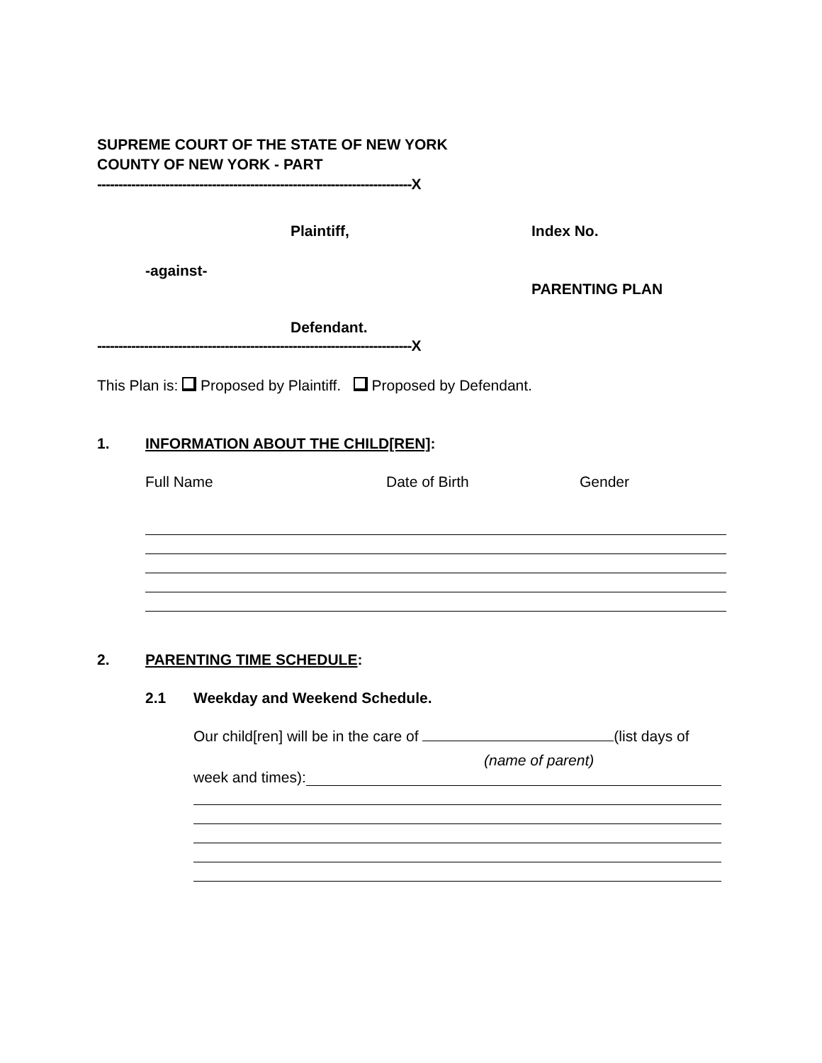SUPREME COURT OF THE STATE OF NEW YORK
COUNTY OF NEW YORK - PART
--------------------------------------------------------------------------X
Plaintiff, Index No.
-against-
PARENTING PLAN
Defendant.
--------------------------------------------------------------------------X
This Plan is: Proposed by Plaintiff. Proposed by Defendant.
1. INFORMATION ABOUT THE CHILD[REN]:
Full Name Date of Birth Gender
2. PARENTING TIME SCHEDULE:
2.1 Weekday and Weekend Schedule.
Our child[ren] will be in the care of (list days of
(name of parent)
week and times):